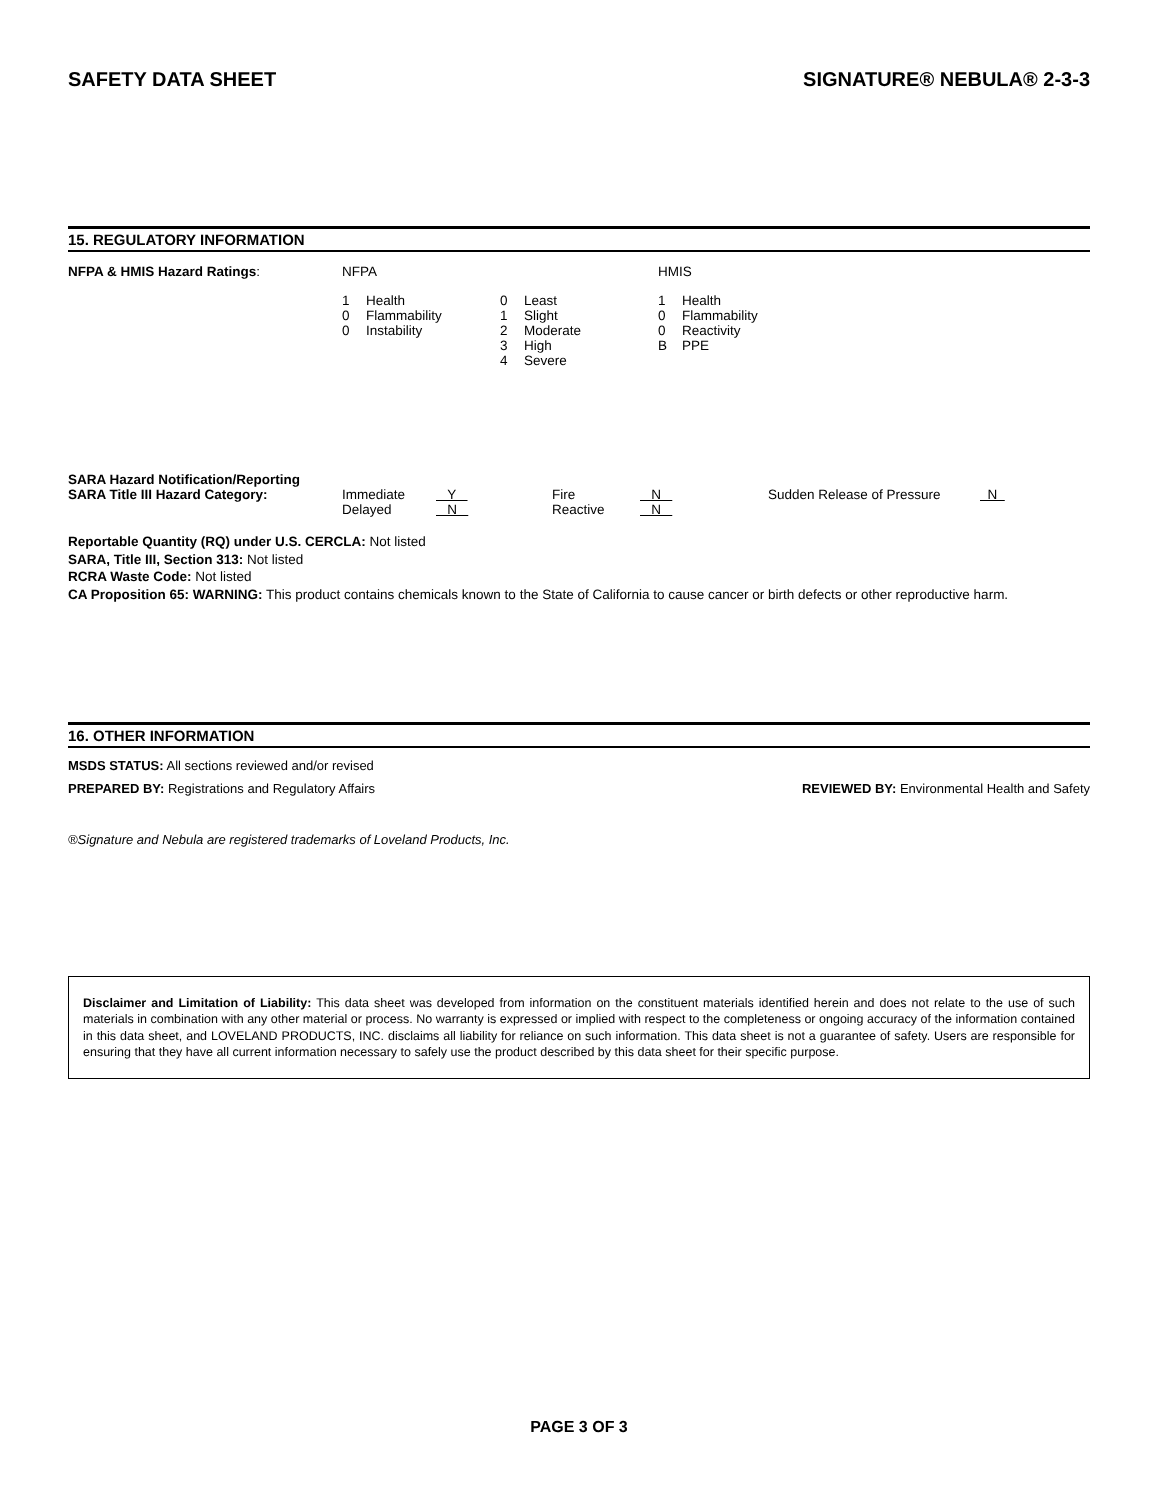SAFETY DATA SHEET SIGNATURE® NEBULA® 2-3-3
15. REGULATORY INFORMATION
| NFPA & HMIS Hazard Ratings : | NFPA | | | | HMIS | |
| | 1 | Health | 0 | Least | 1 | Health |
| | 0 | Flammability | 1 | Slight | 0 | Flammability |
| | 0 | Instability | 2 | Moderate | 0 | Reactivity |
| | | | 3 | High | B | PPE |
| | | | 4 | Severe | | |
SARA Hazard Notification/Reporting
| SARA Title III Hazard Category: | Immediate | Y | Fire | N | Sudden Release of Pressure | N |
| | Delayed | N | Reactive | N | | |
Reportable Quantity (RQ) under U.S. CERCLA: Not listed
SARA, Title III, Section 313: Not listed
RCRA Waste Code: Not listed
CA Proposition 65: WARNING: This product contains chemicals known to the State of California to cause cancer or birth defects or other reproductive harm.
16. OTHER INFORMATION
MSDS STATUS: All sections reviewed and/or revised
PREPARED BY: Registrations and Regulatory Affairs REVIEWED BY: Environmental Health and Safety
®Signature and Nebula are registered trademarks of Loveland Products, Inc.
Disclaimer and Limitation of Liability: This data sheet was developed from information on the constituent materials identified herein and does not relate to the use of such materials in combination with any other material or process. No warranty is expressed or implied with respect to the completeness or ongoing accuracy of the information contained in this data sheet, and LOVELAND PRODUCTS, INC. disclaims all liability for reliance on such information. This data sheet is not a guarantee of safety. Users are responsible for ensuring that they have all current information necessary to safely use the product described by this data sheet for their specific purpose.
PAGE 3 OF 3